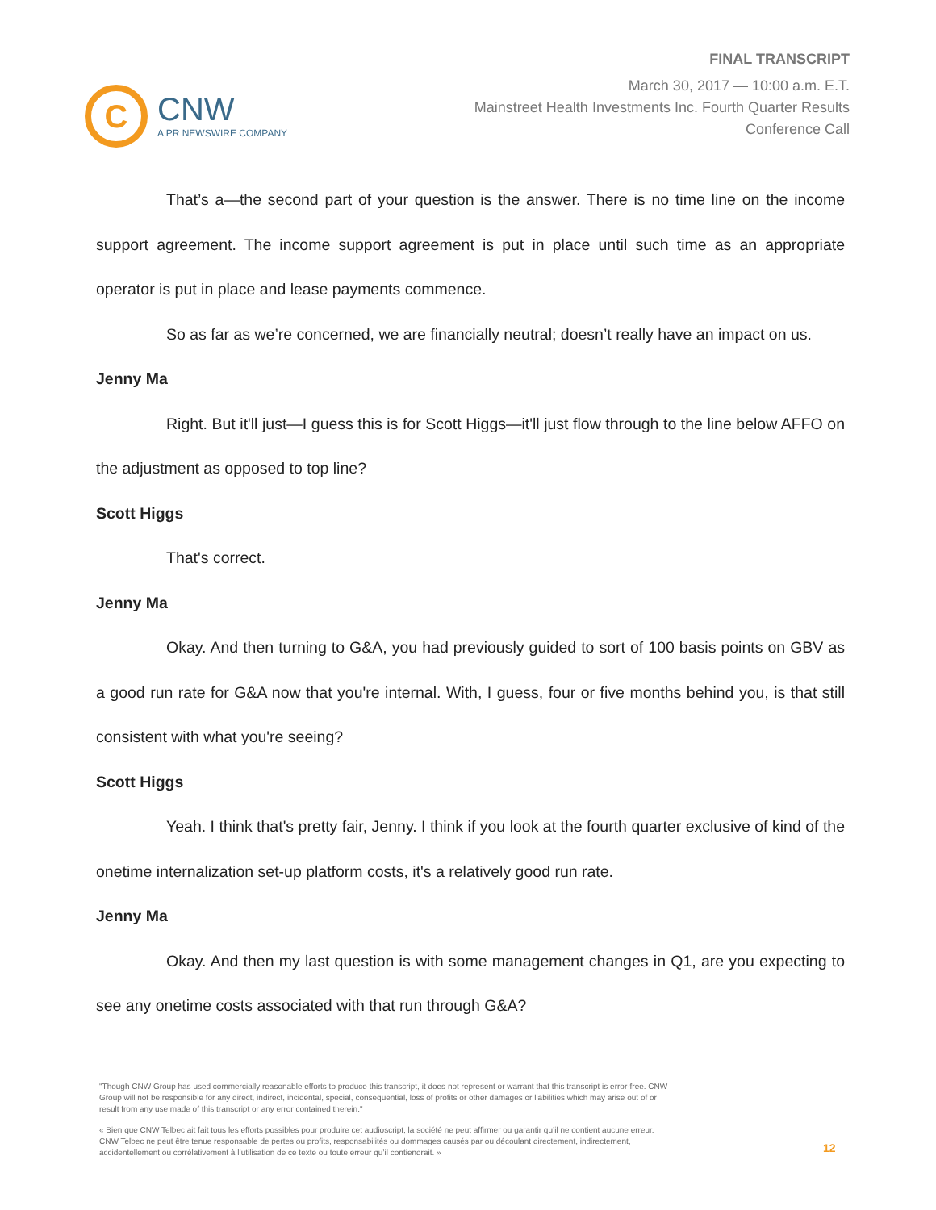C
CNW
A PR NEWSWIRE COMPANY
FINAL TRANSCRIPT
March 30, 2017 — 10:00 a.m. E.T.
Mainstreet Health Investments Inc. Fourth Quarter Results
Conference Call
That’s a—the second part of your question is the answer. There is no time line on the income support agreement. The income support agreement is put in place until such time as an appropriate operator is put in place and lease payments commence.
So as far as we’re concerned, we are financially neutral; doesn’t really have an impact on us.
Jenny Ma
Right. But it'll just—I guess this is for Scott Higgs—it'll just flow through to the line below AFFO on the adjustment as opposed to top line?
Scott Higgs
That's correct.
Jenny Ma
Okay. And then turning to G&A, you had previously guided to sort of 100 basis points on GBV as a good run rate for G&A now that you're internal. With, I guess, four or five months behind you, is that still consistent with what you're seeing?
Scott Higgs
Yeah. I think that's pretty fair, Jenny. I think if you look at the fourth quarter exclusive of kind of the onetime internalization set-up platform costs, it's a relatively good run rate.
Jenny Ma
Okay. And then my last question is with some management changes in Q1, are you expecting to see any onetime costs associated with that run through G&A?
"Though CNW Group has used commercially reasonable efforts to produce this transcript, it does not represent or warrant that this transcript is error-free. CNW Group will not be responsible for any direct, indirect, incidental, special, consequential, loss of profits or other damages or liabilities which may arise out of or result from any use made of this transcript or any error contained therein."
« Bien que CNW Telbec ait fait tous les efforts possibles pour produire cet audioscript, la société ne peut affirmer ou garantir qu’il ne contient aucune erreur. CNW Telbec ne peut être tenue responsable de pertes ou profits, responsabilités ou dommages causés par ou découlant directement, indirectement, accidentellement ou corrélativement à l’utilisation de ce texte ou toute erreur qu’il contiendrait. »
12